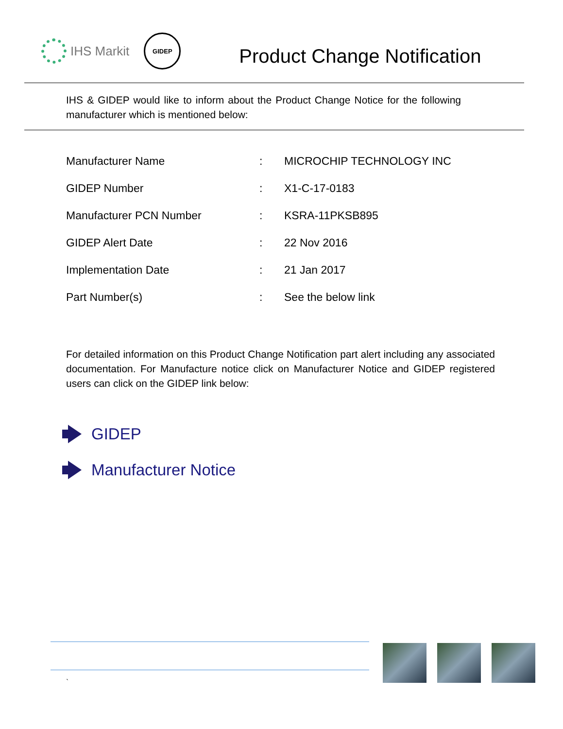IHS Markit
GIDEP
Product Change Notification
IHS & GIDEP would like to inform about the Product Change Notice for the following manufacturer which is mentioned below:
| Manufacturer Name | : | MICROCHIP TECHNOLOGY INC |
| GIDEP Number | : | X1-C-17-0183 |
| Manufacturer PCN Number | : | KSRA-11PKSB895 |
| GIDEP Alert Date | : | 22 Nov 2016 |
| Implementation Date | : | 21 Jan 2017 |
| Part Number(s) | : | See the below link |
For detailed information on this Product Change Notification part alert including any associated documentation. For Manufacture notice click on Manufacturer Notice and GIDEP registered users can click on the GIDEP link below:
GIDEP
Manufacturer Notice
`